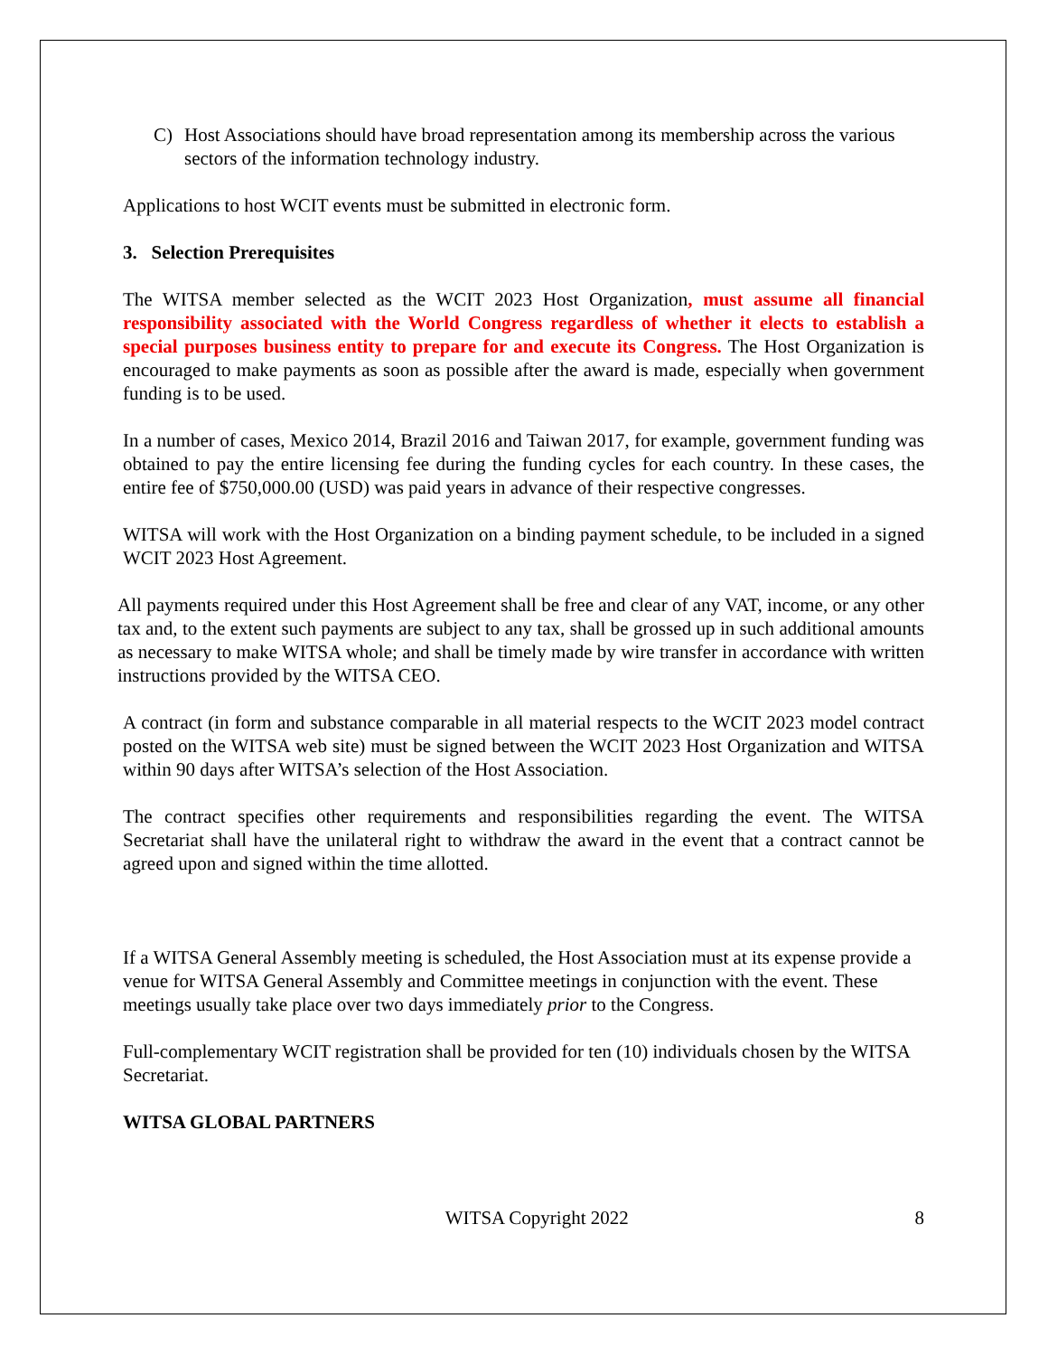C) Host Associations should have broad representation among its membership across the various sectors of the information technology industry.
Applications to host WCIT events must be submitted in electronic form.
3. Selection Prerequisites
The WITSA member selected as the WCIT 2023 Host Organization, must assume all financial responsibility associated with the World Congress regardless of whether it elects to establish a special purposes business entity to prepare for and execute its Congress. The Host Organization is encouraged to make payments as soon as possible after the award is made, especially when government funding is to be used.
In a number of cases, Mexico 2014, Brazil 2016 and Taiwan 2017, for example, government funding was obtained to pay the entire licensing fee during the funding cycles for each country. In these cases, the entire fee of $750,000.00 (USD) was paid years in advance of their respective congresses.
WITSA will work with the Host Organization on a binding payment schedule, to be included in a signed WCIT 2023 Host Agreement.
All payments required under this Host Agreement shall be free and clear of any VAT, income, or any other tax and, to the extent such payments are subject to any tax, shall be grossed up in such additional amounts as necessary to make WITSA whole; and shall be timely made by wire transfer in accordance with written instructions provided by the WITSA CEO.
A contract (in form and substance comparable in all material respects to the WCIT 2023 model contract posted on the WITSA web site) must be signed between the WCIT 2023 Host Organization and WITSA within 90 days after WITSA’s selection of the Host Association.
The contract specifies other requirements and responsibilities regarding the event. The WITSA Secretariat shall have the unilateral right to withdraw the award in the event that a contract cannot be agreed upon and signed within the time allotted.
If a WITSA General Assembly meeting is scheduled, the Host Association must at its expense provide a venue for WITSA General Assembly and Committee meetings in conjunction with the event. These meetings usually take place over two days immediately prior to the Congress.
Full-complementary WCIT registration shall be provided for ten (10) individuals chosen by the WITSA Secretariat.
WITSA GLOBAL PARTNERS
WITSA Copyright 2022 8